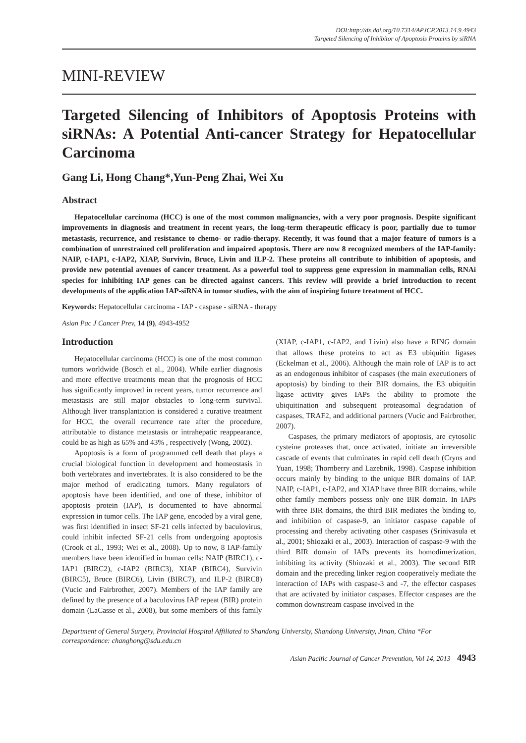DOI:http://dx.doi.org/10.7314/APJCP.2013.14.9.4943
Targeted Silencing of Inhibitor of Apoptosis Proteins by siRNA
MINI-REVIEW
Targeted Silencing of Inhibitors of Apoptosis Proteins with siRNAs: A Potential Anti-cancer Strategy for Hepatocellular Carcinoma
Gang Li, Hong Chang*,Yun-Peng Zhai, Wei Xu
Abstract
Hepatocellular carcinoma (HCC) is one of the most common malignancies, with a very poor prognosis. Despite significant improvements in diagnosis and treatment in recent years, the long-term therapeutic efficacy is poor, partially due to tumor metastasis, recurrence, and resistance to chemo- or radio-therapy. Recently, it was found that a major feature of tumors is a combination of unrestrained cell proliferation and impaired apoptosis. There are now 8 recognized members of the IAP-family: NAIP, c-IAP1, c-IAP2, XIAP, Survivin, Bruce, Livin and ILP-2. These proteins all contribute to inhibition of apoptosis, and provide new potential avenues of cancer treatment. As a powerful tool to suppress gene expression in mammalian cells, RNAi species for inhibiting IAP genes can be directed against cancers. This review will provide a brief introduction to recent developments of the application IAP-siRNA in tumor studies, with the aim of inspiring future treatment of HCC.
Keywords: Hepatocellular carcinoma - IAP - caspase - siRNA - therapy
Asian Pac J Cancer Prev, 14 (9), 4943-4952
Introduction
Hepatocellular carcinoma (HCC) is one of the most common tumors worldwide (Bosch et al., 2004). While earlier diagnosis and more effective treatments mean that the prognosis of HCC has significantly improved in recent years, tumor recurrence and metastasis are still major obstacles to long-term survival. Although liver transplantation is considered a curative treatment for HCC, the overall recurrence rate after the procedure, attributable to distance metastasis or intrahepatic reappearance, could be as high as 65% and 43% , respectively (Wong, 2002).
Apoptosis is a form of programmed cell death that plays a crucial biological function in development and homeostasis in both vertebrates and invertebrates. It is also considered to be the major method of eradicating tumors. Many regulators of apoptosis have been identified, and one of these, inhibitor of apoptosis protein (IAP), is documented to have abnormal expression in tumor cells. The IAP gene, encoded by a viral gene, was first identified in insect SF-21 cells infected by baculovirus, could inhibit infected SF-21 cells from undergoing apoptosis (Crook et al., 1993; Wei et al., 2008). Up to now, 8 IAP-family members have been identified in human cells: NAIP (BIRC1), c-IAP1 (BIRC2), c-IAP2 (BIRC3), XIAP (BIRC4), Survivin (BIRC5), Bruce (BIRC6), Livin (BIRC7), and ILP-2 (BIRC8) (Vucic and Fairbrother, 2007). Members of the IAP family are defined by the presence of a baculovirus IAP repeat (BIR) protein domain (LaCasse et al., 2008), but some members of this family (XIAP, c-IAP1, c-IAP2, and Livin) also have a RING domain that allows these proteins to act as E3 ubiquitin ligases (Eckelman et al., 2006). Although the main role of IAP is to act as an endogenous inhibitor of caspases (the main executioners of apoptosis) by binding to their BIR domains, the E3 ubiquitin ligase activity gives IAPs the ability to promote the ubiquitination and subsequent proteasomal degradation of caspases, TRAF2, and additional partners (Vucic and Fairbrother, 2007).
Caspases, the primary mediators of apoptosis, are cytosolic cysteine proteases that, once activated, initiate an irreversible cascade of events that culminates in rapid cell death (Cryns and Yuan, 1998; Thornberry and Lazebnik, 1998). Caspase inhibition occurs mainly by binding to the unique BIR domains of IAP. NAIP, c-IAP1, c-IAP2, and XIAP have three BIR domains, while other family members possess only one BIR domain. In IAPs with three BIR domains, the third BIR mediates the binding to, and inhibition of caspase-9, an initiator caspase capable of processing and thereby activating other caspases (Srinivasula et al., 2001; Shiozaki et al., 2003). Interaction of caspase-9 with the third BIR domain of IAPs prevents its homodimerization, inhibiting its activity (Shiozaki et al., 2003). The second BIR domain and the preceding linker region cooperatively mediate the interaction of IAPs with caspase-3 and -7, the effector caspases that are activated by initiator caspases. Effector caspases are the common downstream caspase involved in the
Department of General Surgery, Provincial Hospital Affiliated to Shandong University, Shandong University, Jinan, China *For correspondence: changhong@sdu.edu.cn
Asian Pacific Journal of Cancer Prevention, Vol 14, 2013 4943